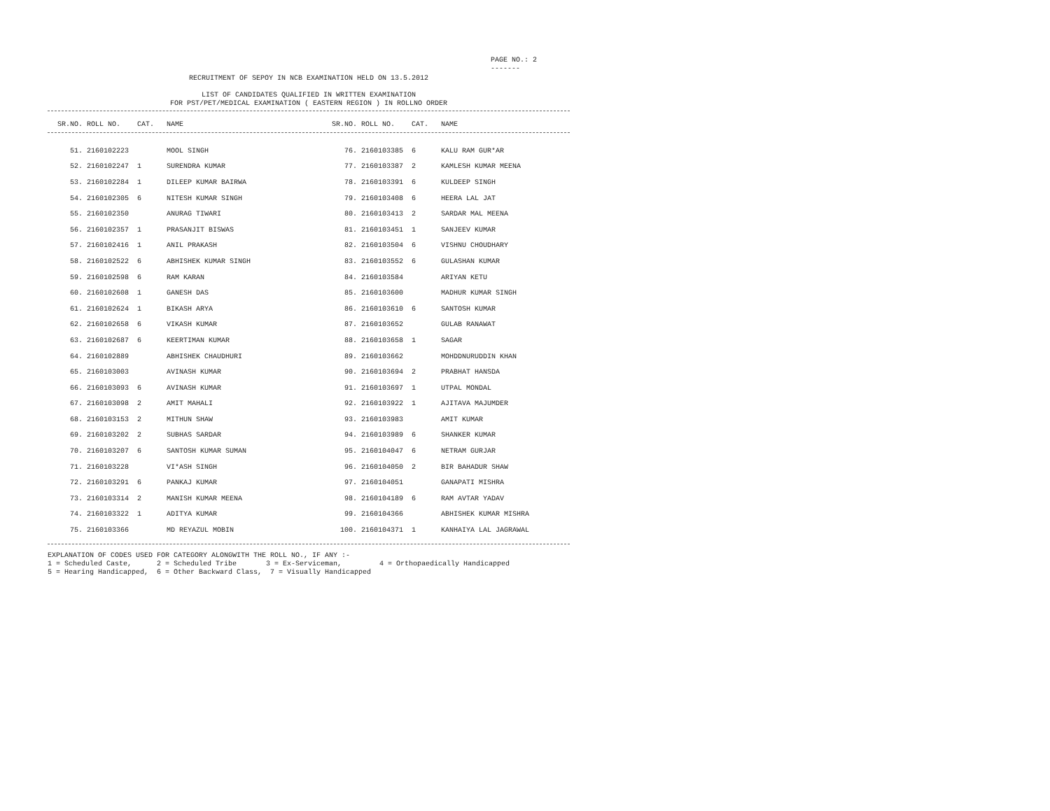PAGE NO.: 2
-------
RECRUITMENT OF SEPOY IN NCB EXAMINATION HELD ON 13.5.2012
LIST OF CANDIDATES QUALIFIED IN WRITTEN EXAMINATION
FOR PST/PET/MEDICAL EXAMINATION ( EASTERN REGION ) IN ROLLNO ORDER
| SR.NO. | ROLL NO. | CAT. | NAME | SR.NO. | ROLL NO. | CAT. | NAME |
| --- | --- | --- | --- | --- | --- | --- | --- |
| 51. | 2160102223 | | MOOL SINGH | 76. | 2160103385 | 6 | KALU RAM GUR*AR |
| 52. | 2160102247 | 1 | SURENDRA KUMAR | 77. | 2160103387 | 2 | KAMLESH KUMAR MEENA |
| 53. | 2160102284 | 1 | DILEEP KUMAR BAIRWA | 78. | 2160103391 | 6 | KULDEEP SINGH |
| 54. | 2160102305 | 6 | NITESH KUMAR SINGH | 79. | 2160103408 | 6 | HEERA LAL JAT |
| 55. | 2160102350 | | ANURAG TIWARI | 80. | 2160103413 | 2 | SARDAR MAL MEENA |
| 56. | 2160102357 | 1 | PRASANJIT BISWAS | 81. | 2160103451 | 1 | SANJEEV KUMAR |
| 57. | 2160102416 | 1 | ANIL PRAKASH | 82. | 2160103504 | 6 | VISHNU CHOUDHARY |
| 58. | 2160102522 | 6 | ABHISHEK KUMAR SINGH | 83. | 2160103552 | 6 | GULASHAN KUMAR |
| 59. | 2160102598 | 6 | RAM KARAN | 84. | 2160103584 | | ARIYAN KETU |
| 60. | 2160102608 | 1 | GANESH DAS | 85. | 2160103600 | | MADHUR KUMAR SINGH |
| 61. | 2160102624 | 1 | BIKASH ARYA | 86. | 2160103610 | 6 | SANTOSH KUMAR |
| 62. | 2160102658 | 6 | VIKASH KUMAR | 87. | 2160103652 | | GULAB RANAWAT |
| 63. | 2160102687 | 6 | KEERTIMAN KUMAR | 88. | 2160103658 | 1 | SAGAR |
| 64. | 2160102889 | | ABHISHEK CHAUDHURI | 89. | 2160103662 | | MOHDDNURUDDIN KHAN |
| 65. | 2160103003 | | AVINASH KUMAR | 90. | 2160103694 | 2 | PRABHAT HANSDA |
| 66. | 2160103093 | 6 | AVINASH KUMAR | 91. | 2160103697 | 1 | UTPAL MONDAL |
| 67. | 2160103098 | 2 | AMIT MAHALI | 92. | 2160103922 | 1 | AJITAVA MAJUMDER |
| 68. | 2160103153 | 2 | MITHUN SHAW | 93. | 2160103983 | | AMIT KUMAR |
| 69. | 2160103202 | 2 | SUBHAS SARDAR | 94. | 2160103989 | 6 | SHANKER KUMAR |
| 70. | 2160103207 | 6 | SANTOSH KUMAR SUMAN | 95. | 2160104047 | 6 | NETRAM GURJAR |
| 71. | 2160103228 | | VI*ASH SINGH | 96. | 2160104050 | 2 | BIR BAHADUR SHAW |
| 72. | 2160103291 | 6 | PANKAJ KUMAR | 97. | 2160104051 | | GANAPATI MISHRA |
| 73. | 2160103314 | 2 | MANISH KUMAR MEENA | 98. | 2160104189 | 6 | RAM AVTAR YADAV |
| 74. | 2160103322 | 1 | ADITYA KUMAR | 99. | 2160104366 | | ABHISHEK KUMAR MISHRA |
| 75. | 2160103366 | | MD REYAZUL MOBIN | 100. | 2160104371 | 1 | KANHAIYA LAL JAGRAWAL |
EXPLANATION OF CODES USED FOR CATEGORY ALONGWITH THE ROLL NO., IF ANY :- 1 = Scheduled Caste, 2 = Scheduled Tribe 3 = Ex-Serviceman, 4 = Orthopaedically Handicapped 5 = Hearing Handicapped, 6 = Other Backward Class, 7 = Visually Handicapped